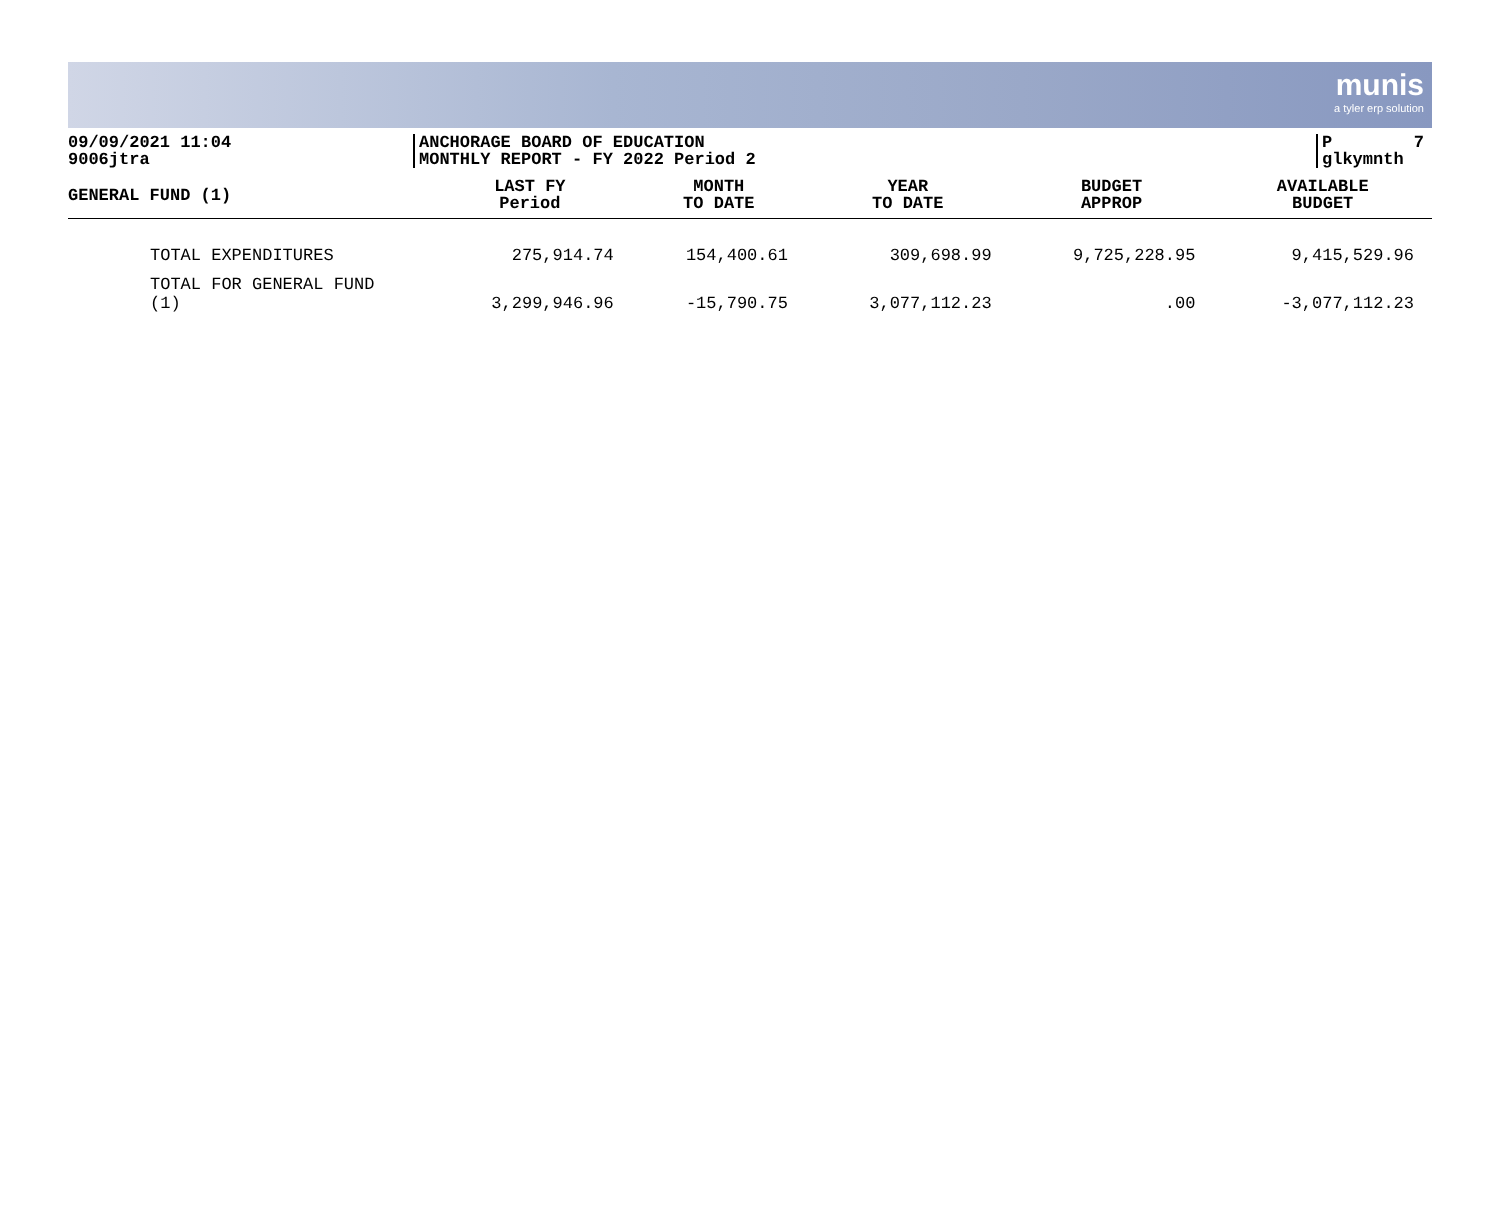munis
a tyler erp solution
09/09/2021 11:04
9006jtra
ANCHORAGE BOARD OF EDUCATION
MONTHLY REPORT - FY 2022 Period 2
P 7
glkymnth
| GENERAL FUND (1) | LAST FY Period | MONTH TO DATE | YEAR TO DATE | BUDGET APPROP | AVAILABLE BUDGET |
| --- | --- | --- | --- | --- | --- |
| TOTAL EXPENDITURES | 275,914.74 | 154,400.61 | 309,698.99 | 9,725,228.95 | 9,415,529.96 |
| TOTAL FOR GENERAL FUND (1) | 3,299,946.96 | -15,790.75 | 3,077,112.23 | .00 | -3,077,112.23 |